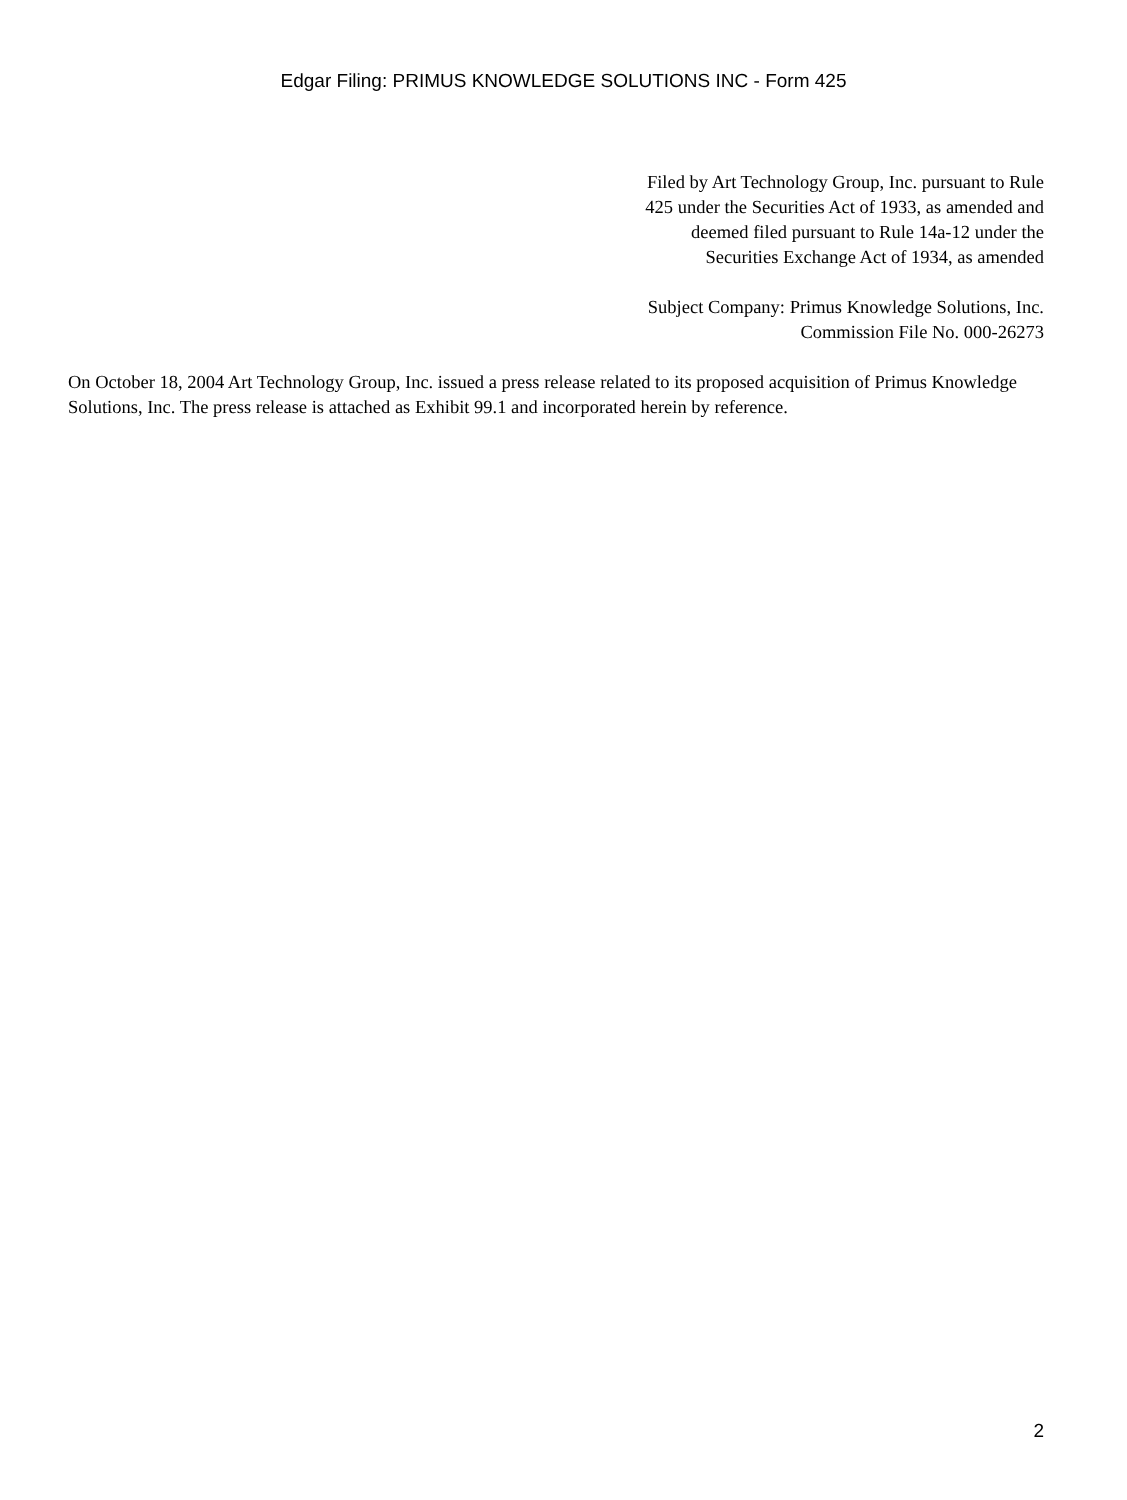Edgar Filing: PRIMUS KNOWLEDGE SOLUTIONS INC - Form 425
Filed by Art Technology Group, Inc. pursuant to Rule
425 under the Securities Act of 1933, as amended and
deemed filed pursuant to Rule 14a-12 under the
Securities Exchange Act of 1934, as amended
Subject Company: Primus Knowledge Solutions, Inc.
Commission File No. 000-26273
On October 18, 2004 Art Technology Group, Inc. issued a press release related to its proposed acquisition of Primus Knowledge Solutions, Inc. The press release is attached as Exhibit 99.1 and incorporated herein by reference.
2